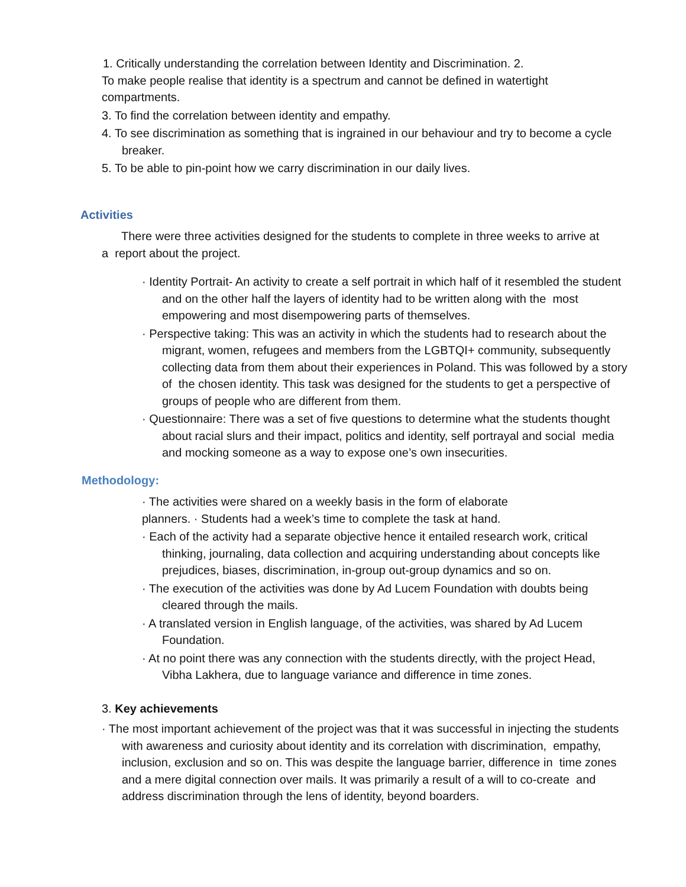1. Critically understanding the correlation between Identity and Discrimination. 2.
To make people realise that identity is a spectrum and cannot be defined in watertight compartments.
3. To find the correlation between identity and empathy.
4. To see discrimination as something that is ingrained in our behaviour and try to become a cycle breaker.
5. To be able to pin-point how we carry discrimination in our daily lives.
Activities
There were three activities designed for the students to complete in three weeks to arrive at a report about the project.
· Identity Portrait- An activity to create a self portrait in which half of it resembled the student and on the other half the layers of identity had to be written along with the most empowering and most disempowering parts of themselves.
· Perspective taking: This was an activity in which the students had to research about the migrant, women, refugees and members from the LGBTQI+ community, subsequently collecting data from them about their experiences in Poland. This was followed by a story of the chosen identity. This task was designed for the students to get a perspective of groups of people who are different from them.
· Questionnaire: There was a set of five questions to determine what the students thought about racial slurs and their impact, politics and identity, self portrayal and social media and mocking someone as a way to expose one’s own insecurities.
Methodology:
· The activities were shared on a weekly basis in the form of elaborate planners. · Students had a week’s time to complete the task at hand.
· Each of the activity had a separate objective hence it entailed research work, critical thinking, journaling, data collection and acquiring understanding about concepts like prejudices, biases, discrimination, in-group out-group dynamics and so on.
· The execution of the activities was done by Ad Lucem Foundation with doubts being cleared through the mails.
· A translated version in English language, of the activities, was shared by Ad Lucem Foundation.
· At no point there was any connection with the students directly, with the project Head, Vibha Lakhera, due to language variance and difference in time zones.
3. Key achievements
· The most important achievement of the project was that it was successful in injecting the students with awareness and curiosity about identity and its correlation with discrimination, empathy, inclusion, exclusion and so on. This was despite the language barrier, difference in time zones and a mere digital connection over mails. It was primarily a result of a will to co-create and address discrimination through the lens of identity, beyond boarders.